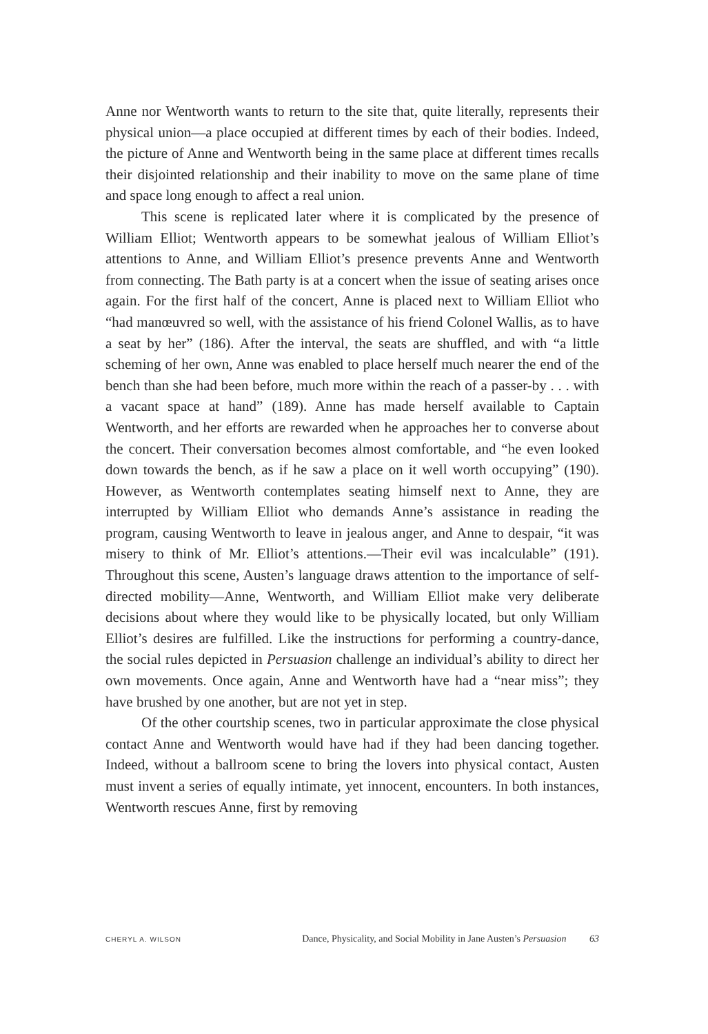Anne nor Wentworth wants to return to the site that, quite literally, represents their physical union—a place occupied at different times by each of their bodies. Indeed, the picture of Anne and Wentworth being in the same place at different times recalls their disjointed relationship and their inability to move on the same plane of time and space long enough to affect a real union.
This scene is replicated later where it is complicated by the presence of William Elliot; Wentworth appears to be somewhat jealous of William Elliot’s attentions to Anne, and William Elliot’s presence prevents Anne and Wentworth from connecting. The Bath party is at a concert when the issue of seating arises once again. For the first half of the concert, Anne is placed next to William Elliot who “had manœuvred so well, with the assistance of his friend Colonel Wallis, as to have a seat by her” (186). After the interval, the seats are shuffled, and with “a little scheming of her own, Anne was enabled to place herself much nearer the end of the bench than she had been before, much more within the reach of a passer-by . . . with a vacant space at hand” (189). Anne has made herself available to Captain Wentworth, and her efforts are rewarded when he approaches her to converse about the concert. Their conversation becomes almost comfortable, and “he even looked down towards the bench, as if he saw a place on it well worth occupying” (190). However, as Wentworth contemplates seating himself next to Anne, they are interrupted by William Elliot who demands Anne’s assistance in reading the program, causing Wentworth to leave in jealous anger, and Anne to despair, “it was misery to think of Mr. Elliot’s attentions.—Their evil was incalculable” (191). Throughout this scene, Austen’s language draws attention to the importance of self-directed mobility—Anne, Wentworth, and William Elliot make very deliberate decisions about where they would like to be physically located, but only William Elliot’s desires are fulfilled. Like the instructions for performing a country-dance, the social rules depicted in Persuasion challenge an individual’s ability to direct her own movements. Once again, Anne and Wentworth have had a “near miss”; they have brushed by one another, but are not yet in step.
Of the other courtship scenes, two in particular approximate the close physical contact Anne and Wentworth would have had if they had been dancing together. Indeed, without a ballroom scene to bring the lovers into physical contact, Austen must invent a series of equally intimate, yet innocent, encounters. In both instances, Wentworth rescues Anne, first by removing
CHERYL A. WILSON Dance, Physicality, and Social Mobility in Jane Austen’s Persuasion 63